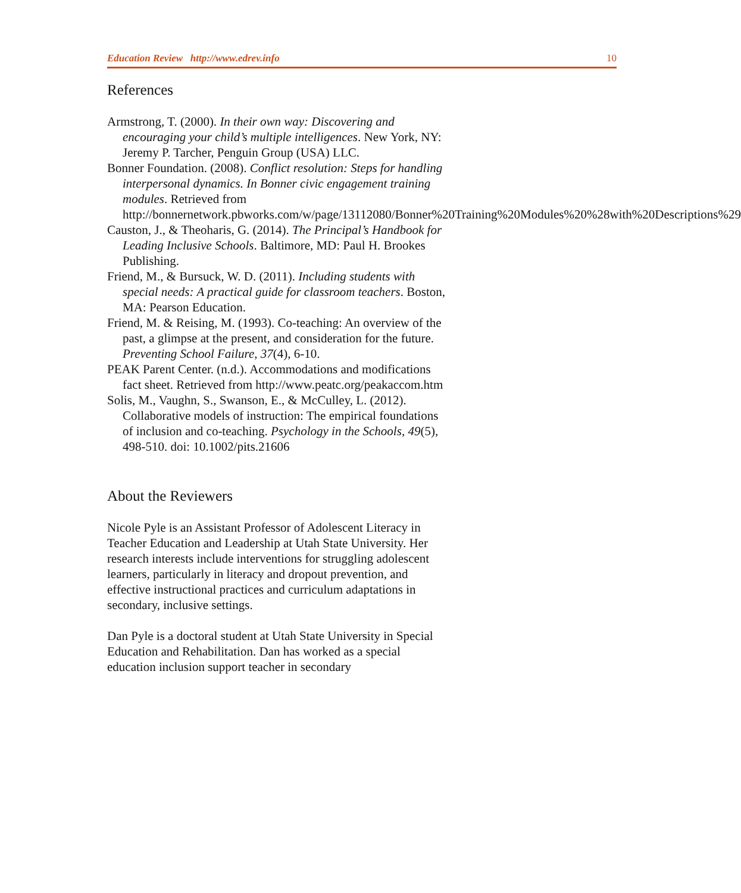Education Review http://www.edrev.info 10
References
Armstrong, T. (2000). In their own way: Discovering and encouraging your child’s multiple intelligences. New York, NY: Jeremy P. Tarcher, Penguin Group (USA) LLC.
Bonner Foundation. (2008). Conflict resolution: Steps for handling interpersonal dynamics. In Bonner civic engagement training modules. Retrieved from http://bonnernetwork.pbworks.com/w/page/13112080/Bonner%20Training%20Modules%20%28with%20Descriptions%29
Causton, J., & Theoharis, G. (2014). The Principal’s Handbook for Leading Inclusive Schools. Baltimore, MD: Paul H. Brookes Publishing.
Friend, M., & Bursuck, W. D. (2011). Including students with special needs: A practical guide for classroom teachers. Boston, MA: Pearson Education.
Friend, M. & Reising, M. (1993). Co-teaching: An overview of the past, a glimpse at the present, and consideration for the future. Preventing School Failure, 37(4), 6-10.
PEAK Parent Center. (n.d.). Accommodations and modifications fact sheet. Retrieved from http://www.peatc.org/peakaccom.htm
Solis, M., Vaughn, S., Swanson, E., & McCulley, L. (2012). Collaborative models of instruction: The empirical foundations of inclusion and co-teaching. Psychology in the Schools, 49(5), 498-510. doi: 10.1002/pits.21606
About the Reviewers
Nicole Pyle is an Assistant Professor of Adolescent Literacy in Teacher Education and Leadership at Utah State University. Her research interests include interventions for struggling adolescent learners, particularly in literacy and dropout prevention, and effective instructional practices and curriculum adaptations in secondary, inclusive settings.
Dan Pyle is a doctoral student at Utah State University in Special Education and Rehabilitation. Dan has worked as a special education inclusion support teacher in secondary